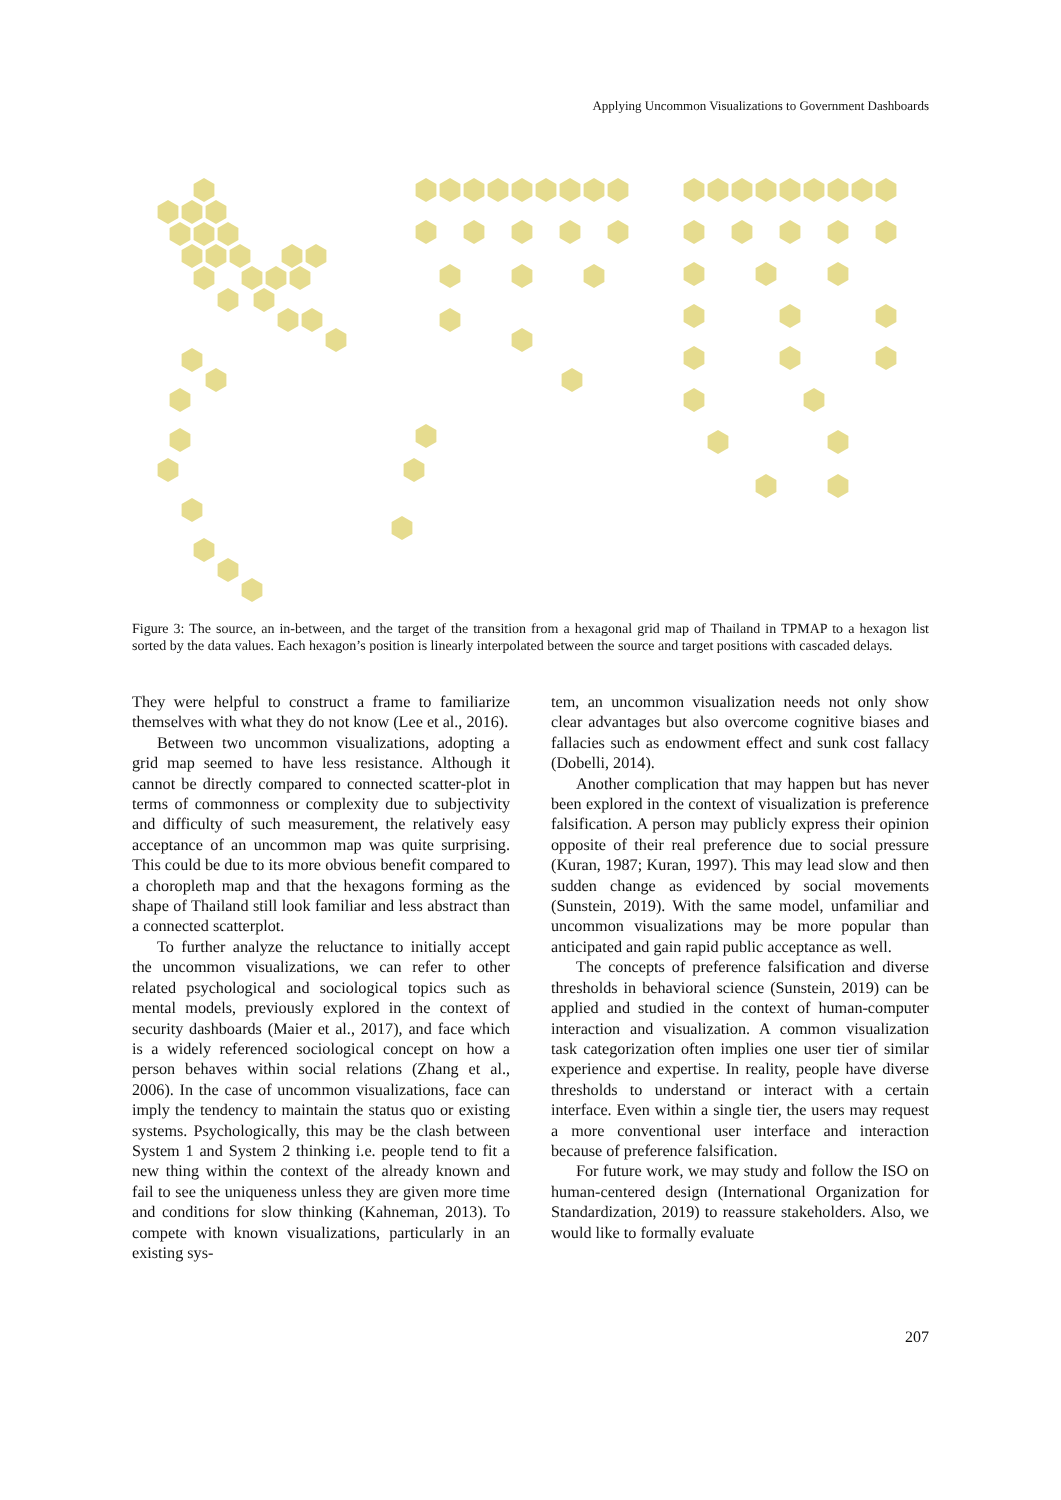Applying Uncommon Visualizations to Government Dashboards
Figure 3: The source, an in-between, and the target of the transition from a hexagonal grid map of Thailand in TPMAP to a hexagon list sorted by the data values. Each hexagon’s position is linearly interpolated between the source and target positions with cascaded delays.
They were helpful to construct a frame to familiarize themselves with what they do not know (Lee et al., 2016).
Between two uncommon visualizations, adopting a grid map seemed to have less resistance. Although it cannot be directly compared to connected scatter-plot in terms of commonness or complexity due to subjectivity and difficulty of such measurement, the relatively easy acceptance of an uncommon map was quite surprising. This could be due to its more obvious benefit compared to a choropleth map and that the hexagons forming as the shape of Thailand still look familiar and less abstract than a connected scatterplot.
To further analyze the reluctance to initially accept the uncommon visualizations, we can refer to other related psychological and sociological topics such as mental models, previously explored in the context of security dashboards (Maier et al., 2017), and face which is a widely referenced sociological concept on how a person behaves within social relations (Zhang et al., 2006). In the case of uncommon visualizations, face can imply the tendency to maintain the status quo or existing systems. Psychologically, this may be the clash between System 1 and System 2 thinking i.e. people tend to fit a new thing within the context of the already known and fail to see the uniqueness unless they are given more time and conditions for slow thinking (Kahneman, 2013). To compete with known visualizations, particularly in an existing sys-
tem, an uncommon visualization needs not only show clear advantages but also overcome cognitive biases and fallacies such as endowment effect and sunk cost fallacy (Dobelli, 2014).
Another complication that may happen but has never been explored in the context of visualization is preference falsification. A person may publicly express their opinion opposite of their real preference due to social pressure (Kuran, 1987; Kuran, 1997). This may lead slow and then sudden change as evidenced by social movements (Sunstein, 2019). With the same model, unfamiliar and uncommon visualizations may be more popular than anticipated and gain rapid public acceptance as well.
The concepts of preference falsification and diverse thresholds in behavioral science (Sunstein, 2019) can be applied and studied in the context of human-computer interaction and visualization. A common visualization task categorization often implies one user tier of similar experience and expertise. In reality, people have diverse thresholds to understand or interact with a certain interface. Even within a single tier, the users may request a more conventional user interface and interaction because of preference falsification.
For future work, we may study and follow the ISO on human-centered design (International Organization for Standardization, 2019) to reassure stakeholders. Also, we would like to formally evaluate
207